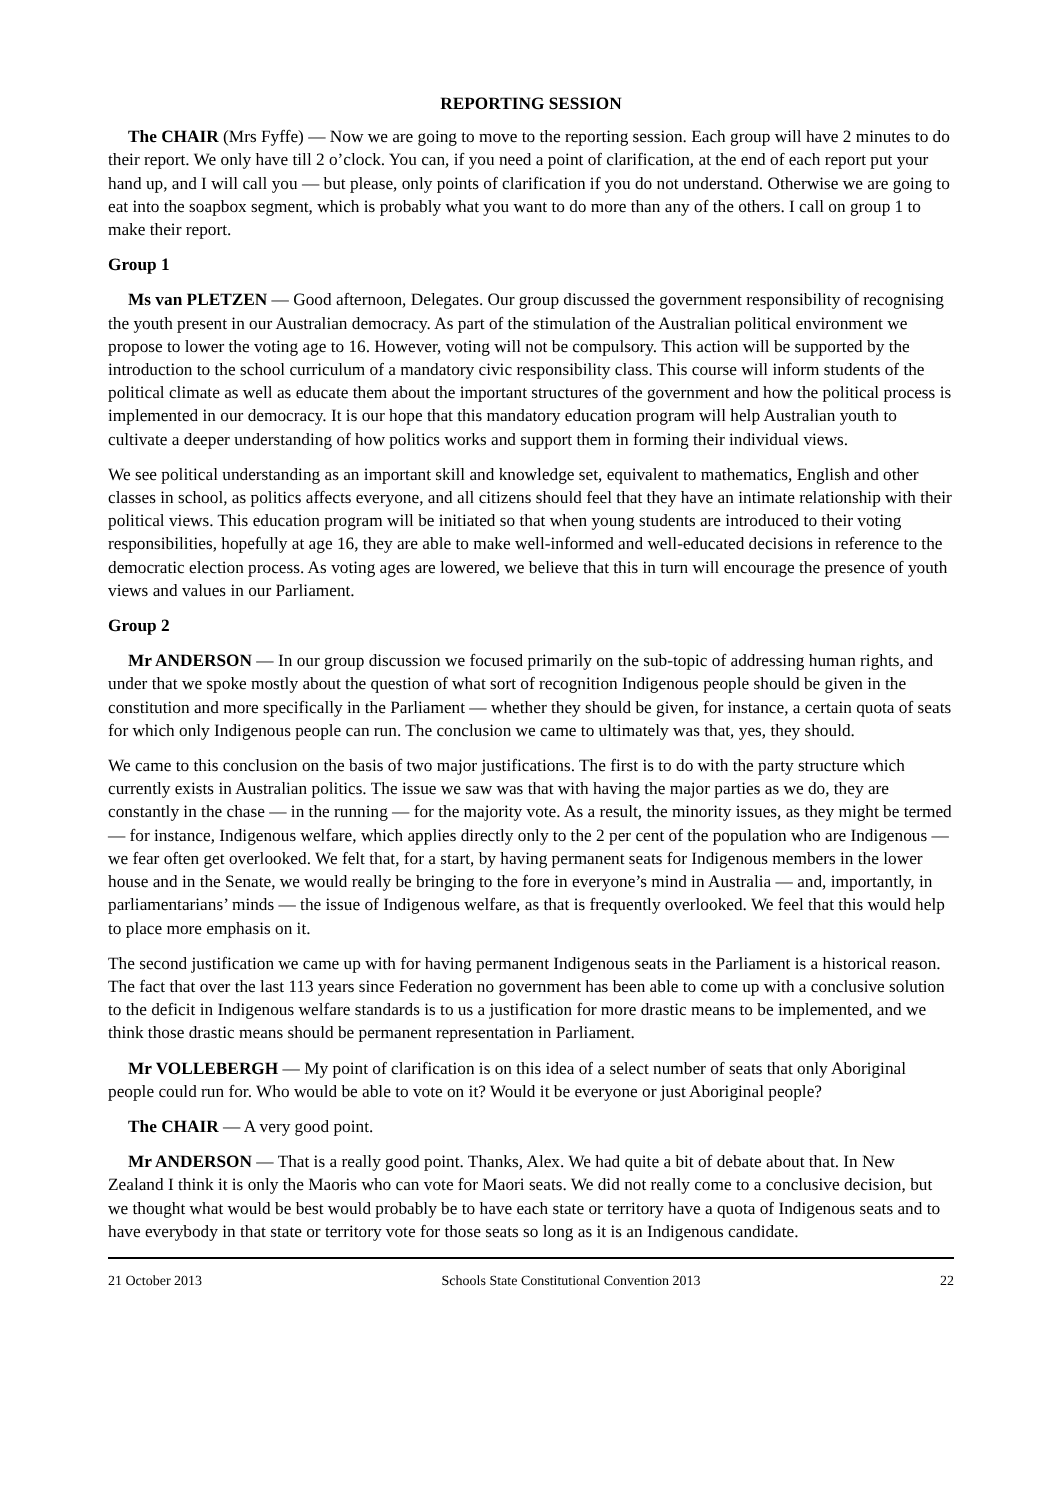REPORTING SESSION
The CHAIR (Mrs Fyffe) — Now we are going to move to the reporting session. Each group will have 2 minutes to do their report. We only have till 2 o’clock. You can, if you need a point of clarification, at the end of each report put your hand up, and I will call you — but please, only points of clarification if you do not understand. Otherwise we are going to eat into the soapbox segment, which is probably what you want to do more than any of the others. I call on group 1 to make their report.
Group 1
Ms van PLETZEN — Good afternoon, Delegates. Our group discussed the government responsibility of recognising the youth present in our Australian democracy. As part of the stimulation of the Australian political environment we propose to lower the voting age to 16. However, voting will not be compulsory. This action will be supported by the introduction to the school curriculum of a mandatory civic responsibility class. This course will inform students of the political climate as well as educate them about the important structures of the government and how the political process is implemented in our democracy. It is our hope that this mandatory education program will help Australian youth to cultivate a deeper understanding of how politics works and support them in forming their individual views.
We see political understanding as an important skill and knowledge set, equivalent to mathematics, English and other classes in school, as politics affects everyone, and all citizens should feel that they have an intimate relationship with their political views. This education program will be initiated so that when young students are introduced to their voting responsibilities, hopefully at age 16, they are able to make well-informed and well-educated decisions in reference to the democratic election process. As voting ages are lowered, we believe that this in turn will encourage the presence of youth views and values in our Parliament.
Group 2
Mr ANDERSON — In our group discussion we focused primarily on the sub-topic of addressing human rights, and under that we spoke mostly about the question of what sort of recognition Indigenous people should be given in the constitution and more specifically in the Parliament — whether they should be given, for instance, a certain quota of seats for which only Indigenous people can run. The conclusion we came to ultimately was that, yes, they should.
We came to this conclusion on the basis of two major justifications. The first is to do with the party structure which currently exists in Australian politics. The issue we saw was that with having the major parties as we do, they are constantly in the chase — in the running — for the majority vote. As a result, the minority issues, as they might be termed — for instance, Indigenous welfare, which applies directly only to the 2 per cent of the population who are Indigenous — we fear often get overlooked. We felt that, for a start, by having permanent seats for Indigenous members in the lower house and in the Senate, we would really be bringing to the fore in everyone’s mind in Australia — and, importantly, in parliamentarians’ minds — the issue of Indigenous welfare, as that is frequently overlooked. We feel that this would help to place more emphasis on it.
The second justification we came up with for having permanent Indigenous seats in the Parliament is a historical reason. The fact that over the last 113 years since Federation no government has been able to come up with a conclusive solution to the deficit in Indigenous welfare standards is to us a justification for more drastic means to be implemented, and we think those drastic means should be permanent representation in Parliament.
Mr VOLLEBERGH — My point of clarification is on this idea of a select number of seats that only Aboriginal people could run for. Who would be able to vote on it? Would it be everyone or just Aboriginal people?
The CHAIR — A very good point.
Mr ANDERSON — That is a really good point. Thanks, Alex. We had quite a bit of debate about that. In New Zealand I think it is only the Maoris who can vote for Maori seats. We did not really come to a conclusive decision, but we thought what would be best would probably be to have each state or territory have a quota of Indigenous seats and to have everybody in that state or territory vote for those seats so long as it is an Indigenous candidate.
21 October 2013 Schools State Constitutional Convention 2013 22